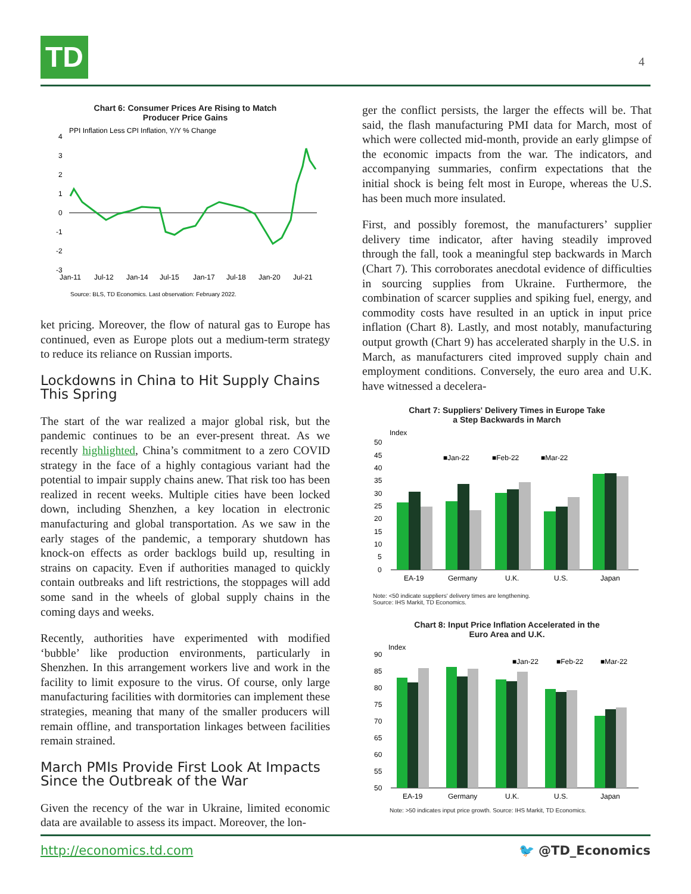TD 4
Chart 6: Consumer Prices Are Rising to Match
Producer Price Gains
PPI Inflation Less CPI Inflation, Y/Y % Change
4
3
2
1
0
-1
-2
-3
Jan-11
Jul-12
Jan-14
Jul-15
Jan-17
Jul-18
Jan-20
Jul-21
Source: BLS, TD Economics. Last observation: February 2022.
ket pricing. Moreover, the flow of natural gas to Europe has continued, even as Europe plots out a medium-term strategy to reduce its reliance on Russian imports.
Lockdowns in China to Hit Supply Chains This Spring
The start of the war realized a major global risk, but the pandemic continues to be an ever-present threat. As we recently highlighted, China’s commitment to a zero COVID strategy in the face of a highly contagious variant had the potential to impair supply chains anew. That risk too has been realized in recent weeks. Multiple cities have been locked down, including Shenzhen, a key location in electronic manufacturing and global transportation. As we saw in the early stages of the pandemic, a temporary shutdown has knock-on effects as order backlogs build up, resulting in strains on capacity. Even if authorities managed to quickly contain outbreaks and lift restrictions, the stoppages will add some sand in the wheels of global supply chains in the coming days and weeks.
Recently, authorities have experimented with modified ‘bubble’ like production environments, particularly in Shenzhen. In this arrangement workers live and work in the facility to limit exposure to the virus. Of course, only large manufacturing facilities with dormitories can implement these strategies, meaning that many of the smaller producers will remain offline, and transportation linkages between facilities remain strained.
March PMIs Provide First Look At Impacts Since the Outbreak of the War
Given the recency of the war in Ukraine, limited economic data are available to assess its impact. Moreover, the lon-
ger the conflict persists, the larger the effects will be. That said, the flash manufacturing PMI data for March, most of which were collected mid-month, provide an early glimpse of the economic impacts from the war. The indicators, and accompanying summaries, confirm expectations that the initial shock is being felt most in Europe, whereas the U.S. has been much more insulated.
First, and possibly foremost, the manufacturers’ supplier delivery time indicator, after having steadily improved through the fall, took a meaningful step backwards in March (Chart 7). This corroborates anecdotal evidence of difficulties in sourcing supplies from Ukraine. Furthermore, the combination of scarcer supplies and spiking fuel, energy, and commodity costs have resulted in an uptick in input price inflation (Chart 8). Lastly, and most notably, manufacturing output growth (Chart 9) has accelerated sharply in the U.S. in March, as manufacturers cited improved supply chain and employment conditions. Conversely, the euro area and U.K. have witnessed a decelera-
Chart 7: Suppliers' Delivery Times in Europe Take
a Step Backwards in March
Index
50
45
40
35
30
25
20
15
10
5
0
■Jan-22
■Feb-22
■Mar-22
EA-19
Germany
U.K.
U.S.
Japan
Note: <50 indicate suppliers' delivery times are lengthening.
Source: IHS Markit, TD Economics.
Chart 8: Input Price Inflation Accelerated in the
Euro Area and U.K.
Index
90
85
80
75
70
65
60
55
50
■Jan-22
■Feb-22
■Mar-22
EA-19
Germany
U.K.
U.S.
Japan
Note: >50 indicates input price growth. Source: IHS Markit, TD Economics.
http://economics.td.com 🐦 @TD_Economics